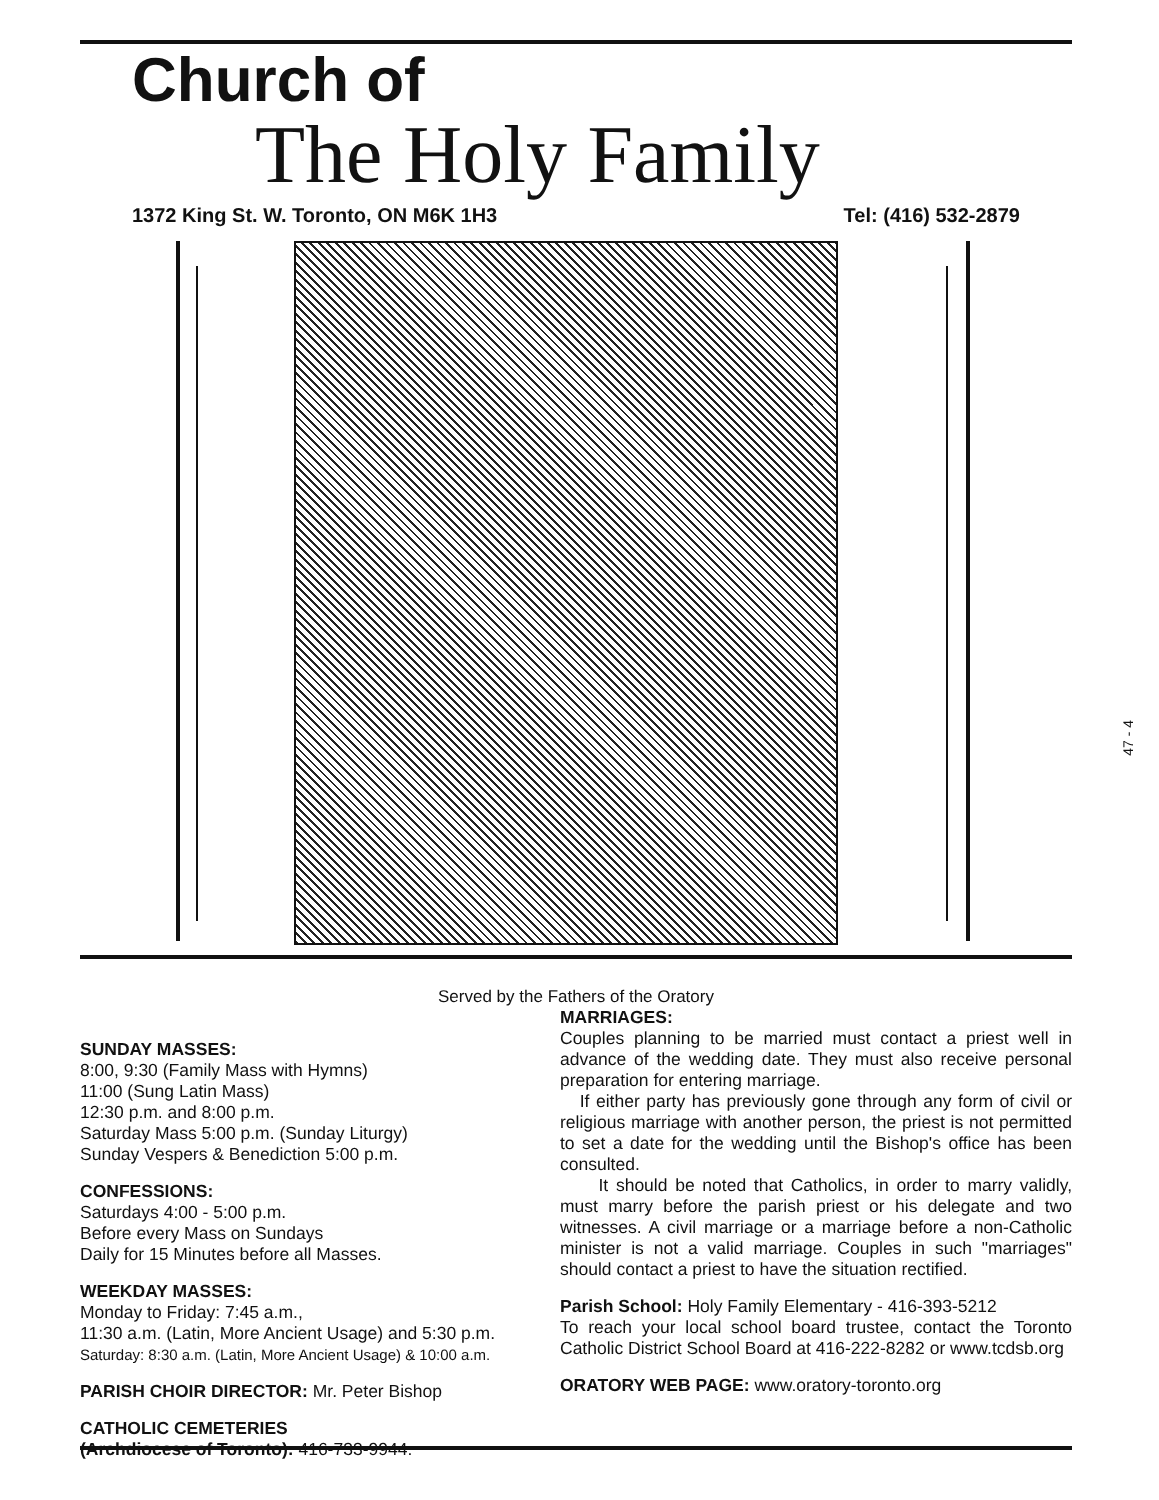Church of
The Holy Family
1372 King St. W. Toronto, ON M6K 1H3 Tel: (416) 532-2879
Served by the Fathers of the Oratory
SUNDAY MASSES:
8:00, 9:30 (Family Mass with Hymns)
11:00 (Sung Latin Mass)
12:30 p.m. and 8:00 p.m.
Saturday Mass 5:00 p.m. (Sunday Liturgy)
Sunday Vespers & Benediction 5:00 p.m.
CONFESSIONS:
Saturdays 4:00 - 5:00 p.m.
Before every Mass on Sundays
Daily for 15 Minutes before all Masses.
WEEKDAY MASSES:
Monday to Friday: 7:45 a.m.,
11:30 a.m. (Latin, More Ancient Usage) and 5:30 p.m.
Saturday: 8:30 a.m. (Latin, More Ancient Usage) & 10:00 a.m.
PARISH CHOIR DIRECTOR: Mr. Peter Bishop
CATHOLIC CEMETERIES
(Archdiocese of Toronto): 416-733-9944.
MARRIAGES:
Couples planning to be married must contact a priest well in advance of the wedding date. They must also receive personal preparation for entering marriage.
If either party has previously gone through any form of civil or religious marriage with another person, the priest is not permitted to set a date for the wedding until the Bishop's office has been consulted.
It should be noted that Catholics, in order to marry validly, must marry before the parish priest or his delegate and two witnesses. A civil marriage or a marriage before a non-Catholic minister is not a valid marriage. Couples in such "marriages" should contact a priest to have the situation rectified.
Parish School: Holy Family Elementary - 416-393-5212
To reach your local school board trustee, contact the Toronto Catholic District School Board at 416-222-8282 or www.tcdsb.org
ORATORY WEB PAGE: www.oratory-toronto.org
47 - 4